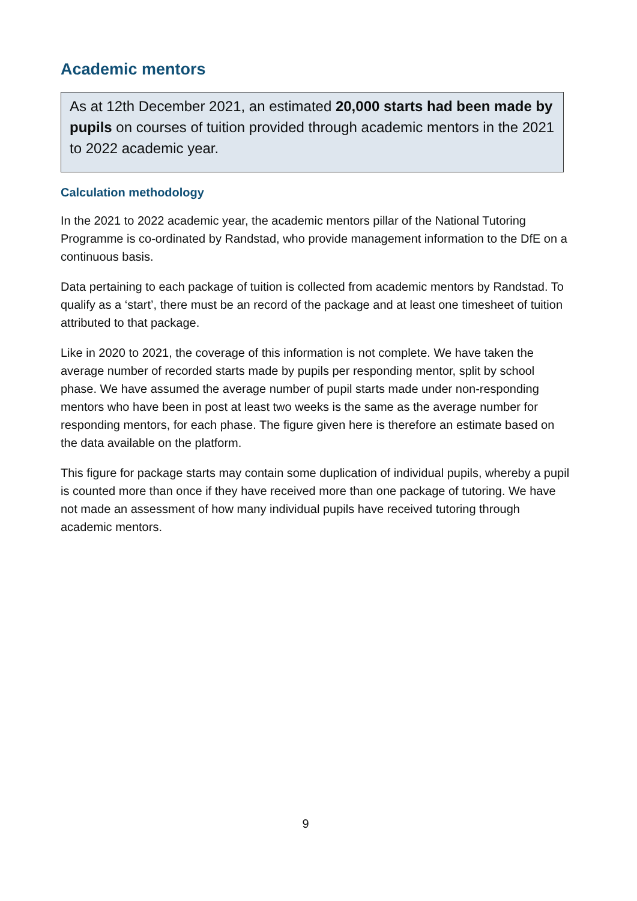Academic mentors
As at 12th December 2021, an estimated 20,000 starts had been made by pupils on courses of tuition provided through academic mentors in the 2021 to 2022 academic year.
Calculation methodology
In the 2021 to 2022 academic year, the academic mentors pillar of the National Tutoring Programme is co-ordinated by Randstad, who provide management information to the DfE on a continuous basis.
Data pertaining to each package of tuition is collected from academic mentors by Randstad. To qualify as a ‘start’, there must be an record of the package and at least one timesheet of tuition attributed to that package.
Like in 2020 to 2021, the coverage of this information is not complete. We have taken the average number of recorded starts made by pupils per responding mentor, split by school phase. We have assumed the average number of pupil starts made under non-responding mentors who have been in post at least two weeks is the same as the average number for responding mentors, for each phase. The figure given here is therefore an estimate based on the data available on the platform.
This figure for package starts may contain some duplication of individual pupils, whereby a pupil is counted more than once if they have received more than one package of tutoring. We have not made an assessment of how many individual pupils have received tutoring through academic mentors.
9